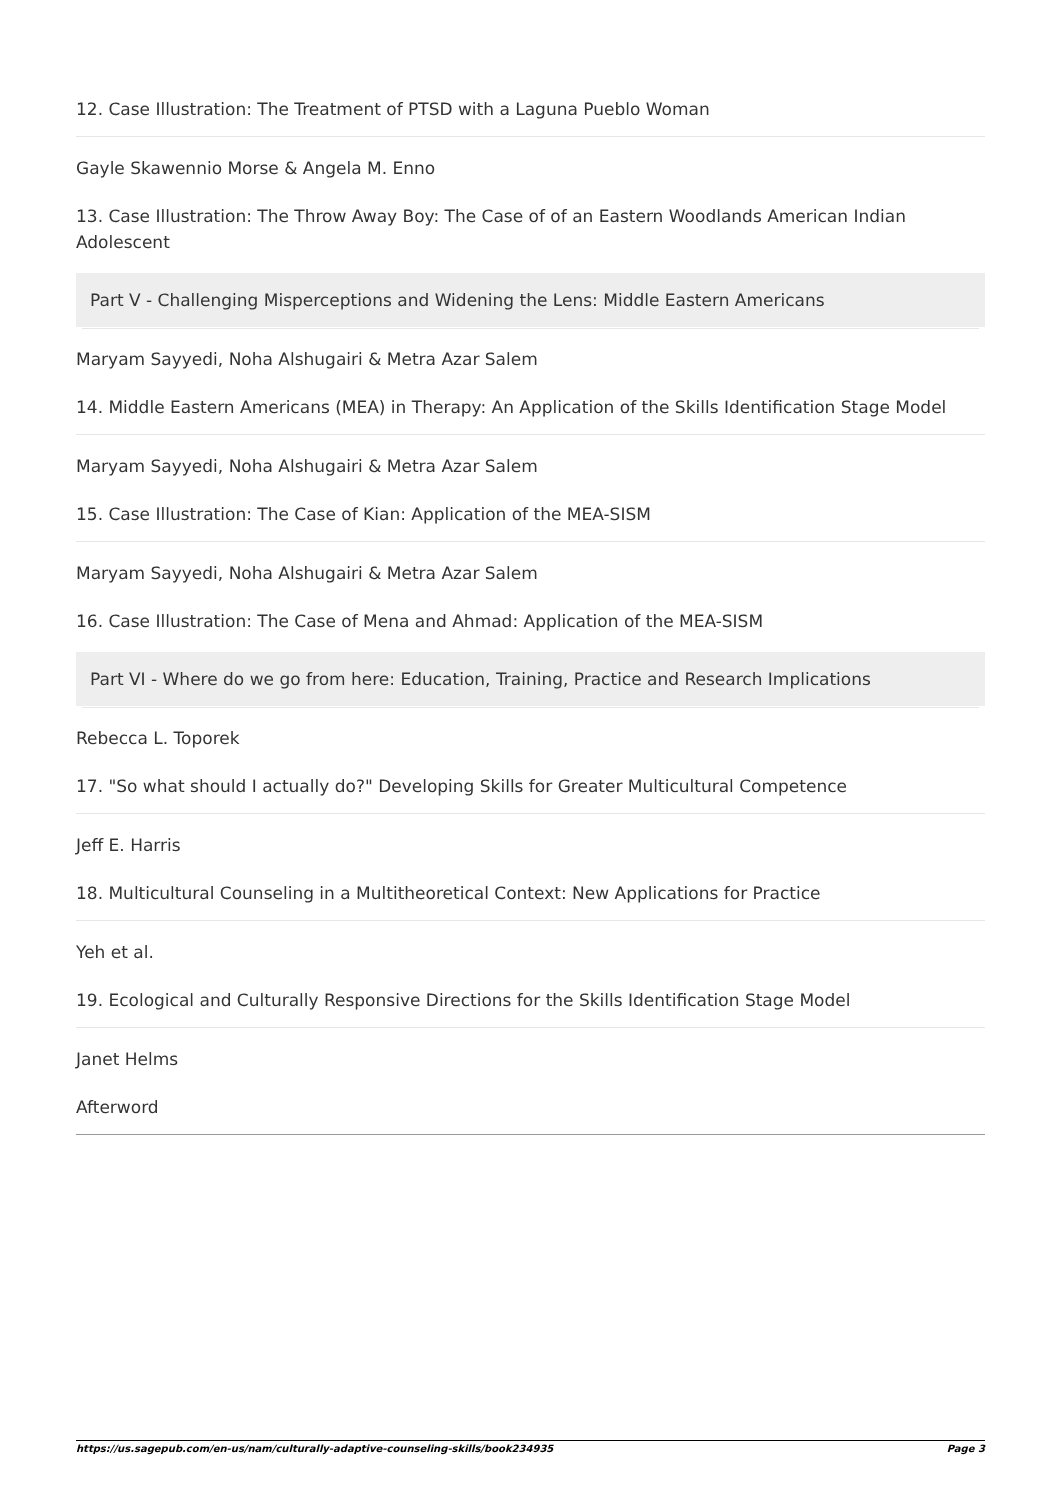12. Case Illustration: The Treatment of PTSD with a Laguna Pueblo Woman
Gayle Skawennio Morse & Angela M. Enno
13. Case Illustration: The Throw Away Boy: The Case of of an Eastern Woodlands American Indian Adolescent
Part V - Challenging Misperceptions and Widening the Lens: Middle Eastern Americans
Maryam Sayyedi, Noha Alshugairi & Metra Azar Salem
14. Middle Eastern Americans (MEA) in Therapy: An Application of the Skills Identification Stage Model
Maryam Sayyedi, Noha Alshugairi & Metra Azar Salem
15. Case Illustration: The Case of Kian: Application of the MEA-SISM
Maryam Sayyedi, Noha Alshugairi & Metra Azar Salem
16. Case Illustration: The Case of Mena and Ahmad: Application of the MEA-SISM
Part VI - Where do we go from here: Education, Training, Practice and Research Implications
Rebecca L. Toporek
17. "So what should I actually do?" Developing Skills for Greater Multicultural Competence
Jeff E. Harris
18. Multicultural Counseling in a Multitheoretical Context: New Applications for Practice
Yeh et al.
19. Ecological and Culturally Responsive Directions for the Skills Identification Stage Model
Janet Helms
Afterword
https://us.sagepub.com/en-us/nam/culturally-adaptive-counseling-skills/book234935 Page 3